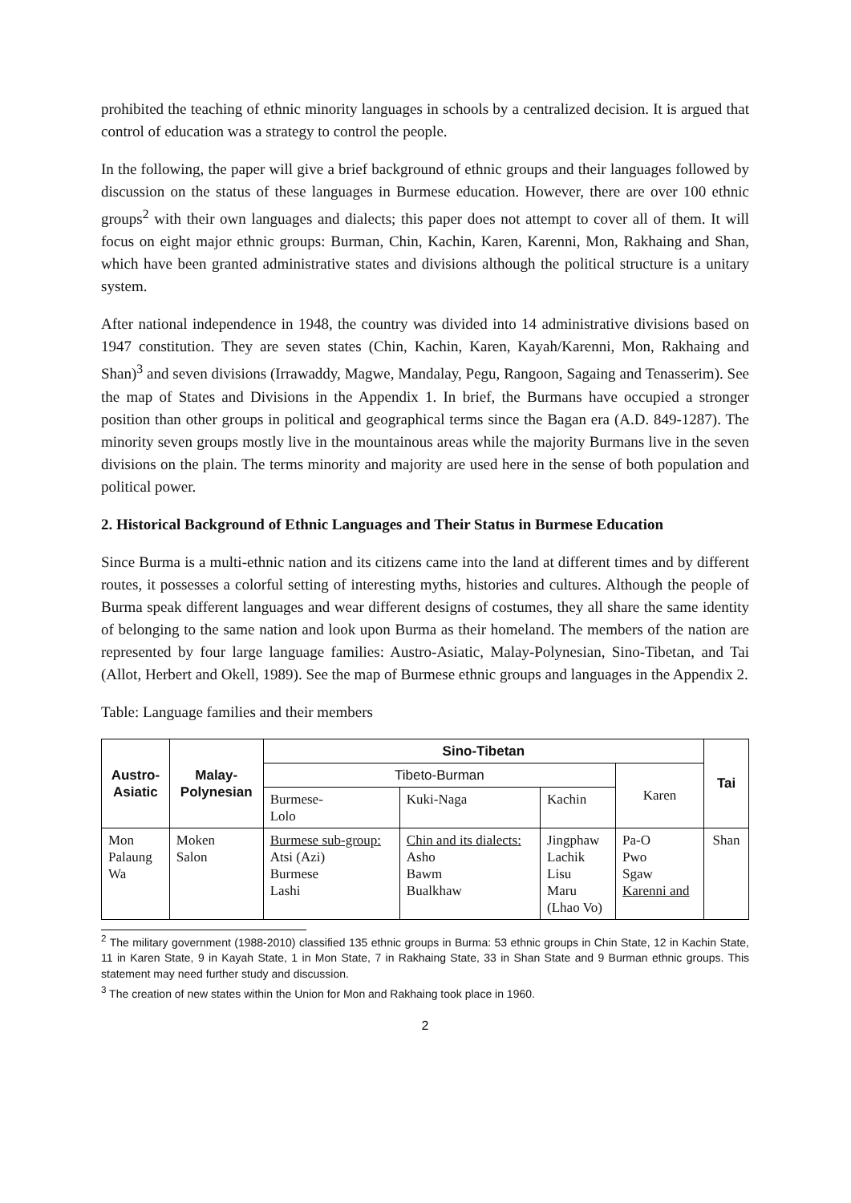prohibited the teaching of ethnic minority languages in schools by a centralized decision. It is argued that control of education was a strategy to control the people.
In the following, the paper will give a brief background of ethnic groups and their languages followed by discussion on the status of these languages in Burmese education. However, there are over 100 ethnic groups<sup>2</sup> with their own languages and dialects; this paper does not attempt to cover all of them. It will focus on eight major ethnic groups: Burman, Chin, Kachin, Karen, Karenni, Mon, Rakhaing and Shan, which have been granted administrative states and divisions although the political structure is a unitary system.
After national independence in 1948, the country was divided into 14 administrative divisions based on 1947 constitution. They are seven states (Chin, Kachin, Karen, Kayah/Karenni, Mon, Rakhaing and Shan)<sup>3</sup> and seven divisions (Irrawaddy, Magwe, Mandalay, Pegu, Rangoon, Sagaing and Tenasserim). See the map of States and Divisions in the Appendix 1. In brief, the Burmans have occupied a stronger position than other groups in political and geographical terms since the Bagan era (A.D. 849-1287). The minority seven groups mostly live in the mountainous areas while the majority Burmans live in the seven divisions on the plain. The terms minority and majority are used here in the sense of both population and political power.
2. Historical Background of Ethnic Languages and Their Status in Burmese Education
Since Burma is a multi-ethnic nation and its citizens came into the land at different times and by different routes, it possesses a colorful setting of interesting myths, histories and cultures. Although the people of Burma speak different languages and wear different designs of costumes, they all share the same identity of belonging to the same nation and look upon Burma as their homeland. The members of the nation are represented by four large language families: Austro-Asiatic, Malay-Polynesian, Sino-Tibetan, and Tai (Allot, Herbert and Okell, 1989). See the map of Burmese ethnic groups and languages in the Appendix 2.
Table: Language families and their members
| Austro- Asiatic | Malay- Polynesian | Sino-Tibetan | | | | Tai |
| --- | --- | --- | --- | --- | --- | --- |
| | | Tibeto-Burman | | | Karen | |
| | | Burmese- Lolo | Kuki-Naga | Kachin | | |
| Mon Palaung Wa | Moken Salon | Burmese sub-group: Atsi (Azi) Burmese Lashi | Chin and its dialects: Asho Bawm Bualkhaw | Jingphaw Lachik Lisu Maru (Lhao Vo) | Pa-O Pwo Sgaw Karenni and | Shan |
<sup>2</sup> The military government (1988-2010) classified 135 ethnic groups in Burma: 53 ethnic groups in Chin State, 12 in Kachin State, 11 in Karen State, 9 in Kayah State, 1 in Mon State, 7 in Rakhaing State, 33 in Shan State and 9 Burman ethnic groups. This statement may need further study and discussion.
<sup>3</sup> The creation of new states within the Union for Mon and Rakhaing took place in 1960.
2